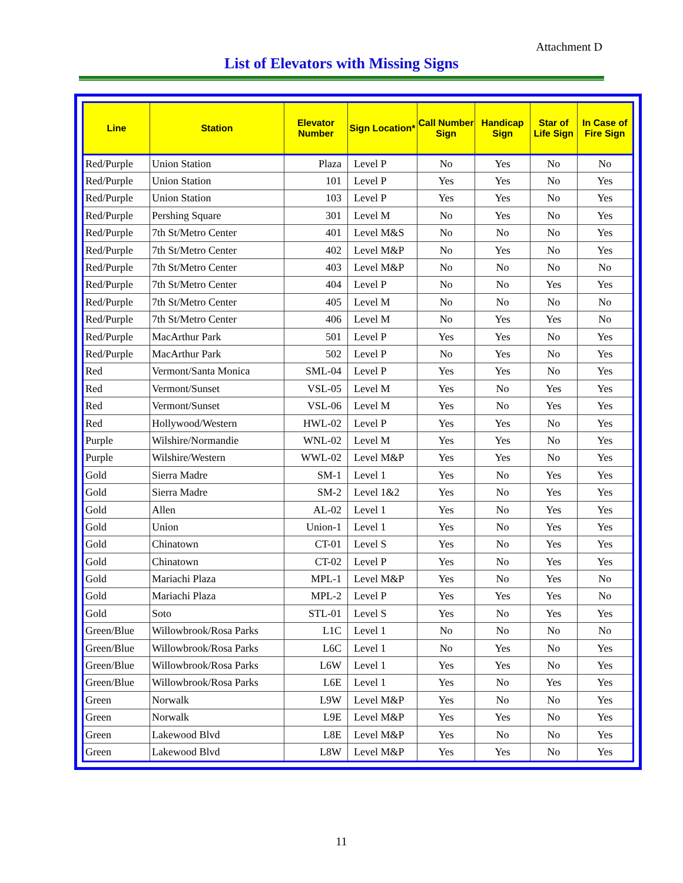Attachment D
List of Elevators with Missing Signs
| Line | Station | Elevator Number | Sign Location* | Call Number Sign | Handicap Sign | Star of Life Sign | In Case of Fire Sign |
| --- | --- | --- | --- | --- | --- | --- | --- |
| Red/Purple | Union Station | Plaza | Level P | No | Yes | No | No |
| Red/Purple | Union Station | 101 | Level P | Yes | Yes | No | Yes |
| Red/Purple | Union Station | 103 | Level P | Yes | Yes | No | Yes |
| Red/Purple | Pershing Square | 301 | Level M | No | Yes | No | Yes |
| Red/Purple | 7th St/Metro Center | 401 | Level M&S | No | No | No | Yes |
| Red/Purple | 7th St/Metro Center | 402 | Level M&P | No | Yes | No | Yes |
| Red/Purple | 7th St/Metro Center | 403 | Level M&P | No | No | No | No |
| Red/Purple | 7th St/Metro Center | 404 | Level P | No | No | Yes | Yes |
| Red/Purple | 7th St/Metro Center | 405 | Level M | No | No | No | No |
| Red/Purple | 7th St/Metro Center | 406 | Level M | No | Yes | Yes | No |
| Red/Purple | MacArthur Park | 501 | Level P | Yes | Yes | No | Yes |
| Red/Purple | MacArthur Park | 502 | Level P | No | Yes | No | Yes |
| Red | Vermont/Santa Monica | SML-04 | Level P | Yes | Yes | No | Yes |
| Red | Vermont/Sunset | VSL-05 | Level M | Yes | No | Yes | Yes |
| Red | Vermont/Sunset | VSL-06 | Level M | Yes | No | Yes | Yes |
| Red | Hollywood/Western | HWL-02 | Level P | Yes | Yes | No | Yes |
| Purple | Wilshire/Normandie | WNL-02 | Level M | Yes | Yes | No | Yes |
| Purple | Wilshire/Western | WWL-02 | Level M&P | Yes | Yes | No | Yes |
| Gold | Sierra Madre | SM-1 | Level 1 | Yes | No | Yes | Yes |
| Gold | Sierra Madre | SM-2 | Level 1&2 | Yes | No | Yes | Yes |
| Gold | Allen | AL-02 | Level 1 | Yes | No | Yes | Yes |
| Gold | Union | Union-1 | Level 1 | Yes | No | Yes | Yes |
| Gold | Chinatown | CT-01 | Level S | Yes | No | Yes | Yes |
| Gold | Chinatown | CT-02 | Level P | Yes | No | Yes | Yes |
| Gold | Mariachi Plaza | MPL-1 | Level M&P | Yes | No | Yes | No |
| Gold | Mariachi Plaza | MPL-2 | Level P | Yes | Yes | Yes | No |
| Gold | Soto | STL-01 | Level S | Yes | No | Yes | Yes |
| Green/Blue | Willowbrook/Rosa Parks | L1C | Level 1 | No | No | No | No |
| Green/Blue | Willowbrook/Rosa Parks | L6C | Level 1 | No | Yes | No | Yes |
| Green/Blue | Willowbrook/Rosa Parks | L6W | Level 1 | Yes | Yes | No | Yes |
| Green/Blue | Willowbrook/Rosa Parks | L6E | Level 1 | Yes | No | Yes | Yes |
| Green | Norwalk | L9W | Level M&P | Yes | No | No | Yes |
| Green | Norwalk | L9E | Level M&P | Yes | Yes | No | Yes |
| Green | Lakewood Blvd | L8E | Level M&P | Yes | No | No | Yes |
| Green | Lakewood Blvd | L8W | Level M&P | Yes | Yes | No | Yes |
11